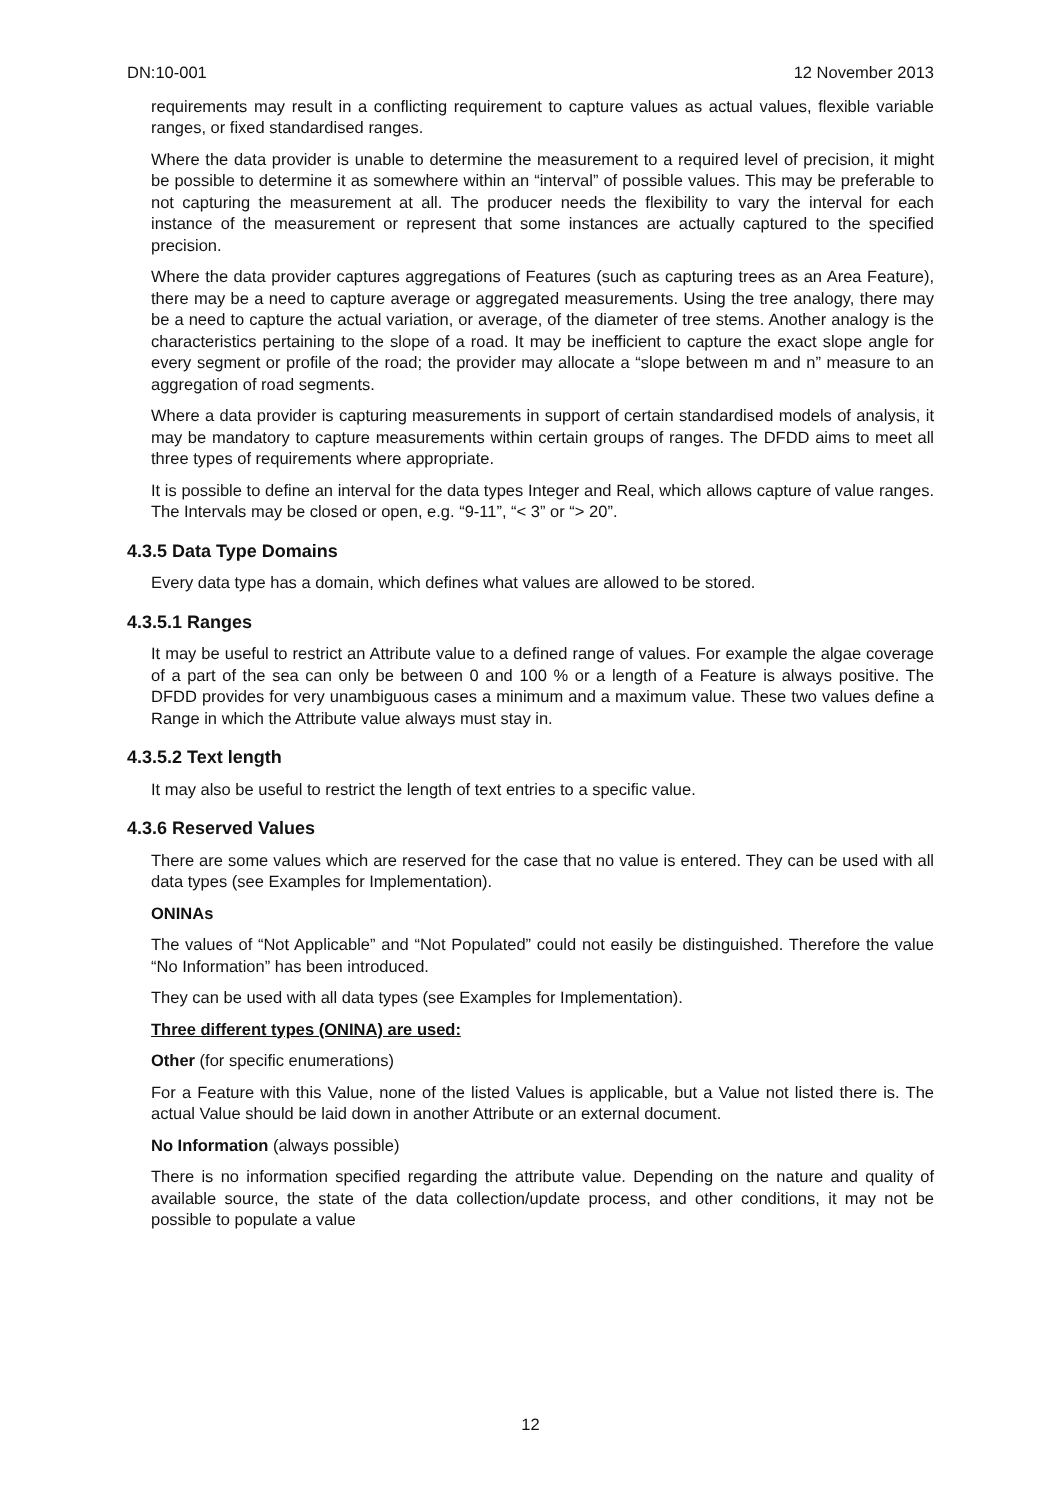DN:10-001 12 November 2013
requirements may result in a conflicting requirement to capture values as actual values, flexible variable ranges, or fixed standardised ranges.
Where the data provider is unable to determine the measurement to a required level of precision, it might be possible to determine it as somewhere within an “interval” of possible values. This may be preferable to not capturing the measurement at all. The producer needs the flexibility to vary the interval for each instance of the measurement or represent that some instances are actually captured to the specified precision.
Where the data provider captures aggregations of Features (such as capturing trees as an Area Feature), there may be a need to capture average or aggregated measurements. Using the tree analogy, there may be a need to capture the actual variation, or average, of the diameter of tree stems. Another analogy is the characteristics pertaining to the slope of a road. It may be inefficient to capture the exact slope angle for every segment or profile of the road; the provider may allocate a “slope between m and n” measure to an aggregation of road segments.
Where a data provider is capturing measurements in support of certain standardised models of analysis, it may be mandatory to capture measurements within certain groups of ranges. The DFDD aims to meet all three types of requirements where appropriate.
It is possible to define an interval for the data types Integer and Real, which allows capture of value ranges. The Intervals may be closed or open, e.g. “9-11”, “< 3” or “> 20”.
4.3.5 Data Type Domains
Every data type has a domain, which defines what values are allowed to be stored.
4.3.5.1 Ranges
It may be useful to restrict an Attribute value to a defined range of values. For example the algae coverage of a part of the sea can only be between 0 and 100 % or a length of a Feature is always positive. The DFDD provides for very unambiguous cases a minimum and a maximum value. These two values define a Range in which the Attribute value always must stay in.
4.3.5.2 Text length
It may also be useful to restrict the length of text entries to a specific value.
4.3.6 Reserved Values
There are some values which are reserved for the case that no value is entered. They can be used with all data types (see Examples for Implementation).
ONINAs
The values of “Not Applicable” and “Not Populated” could not easily be distinguished. Therefore the value “No Information” has been introduced.
They can be used with all data types (see Examples for Implementation).
Three different types (ONINA) are used:
Other (for specific enumerations)
For a Feature with this Value, none of the listed Values is applicable, but a Value not listed there is. The actual Value should be laid down in another Attribute or an external document.
No Information (always possible)
There is no information specified regarding the attribute value. Depending on the nature and quality of available source, the state of the data collection/update process, and other conditions, it may not be possible to populate a value
12